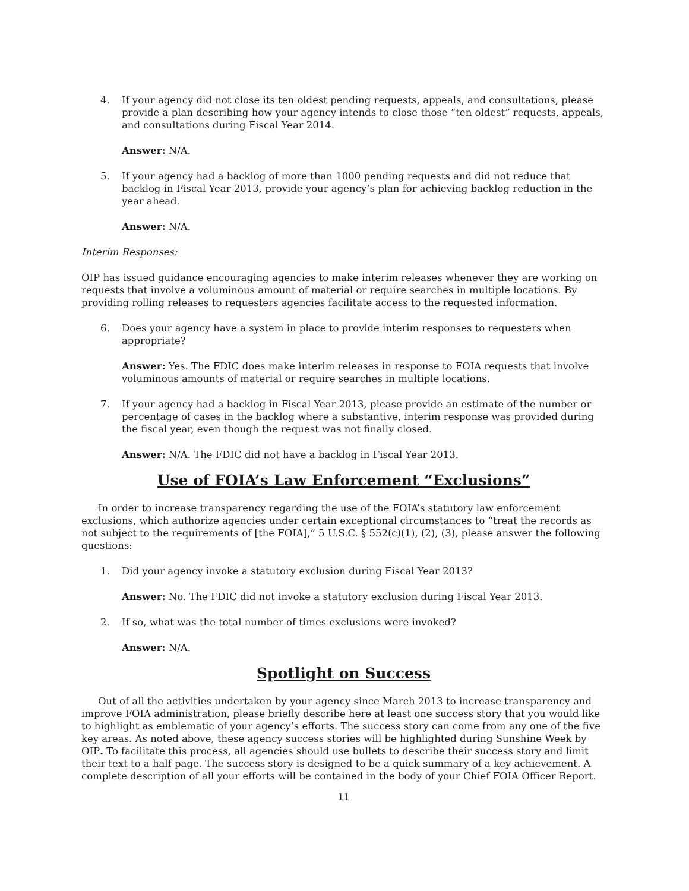4. If your agency did not close its ten oldest pending requests, appeals, and consultations, please provide a plan describing how your agency intends to close those “ten oldest” requests, appeals, and consultations during Fiscal Year 2014.
Answer: N/A.
5. If your agency had a backlog of more than 1000 pending requests and did not reduce that backlog in Fiscal Year 2013, provide your agency’s plan for achieving backlog reduction in the year ahead.
Answer: N/A.
Interim Responses:
OIP has issued guidance encouraging agencies to make interim releases whenever they are working on requests that involve a voluminous amount of material or require searches in multiple locations. By providing rolling releases to requesters agencies facilitate access to the requested information.
6. Does your agency have a system in place to provide interim responses to requesters when appropriate?
Answer: Yes. The FDIC does make interim releases in response to FOIA requests that involve voluminous amounts of material or require searches in multiple locations.
7. If your agency had a backlog in Fiscal Year 2013, please provide an estimate of the number or percentage of cases in the backlog where a substantive, interim response was provided during the fiscal year, even though the request was not finally closed.
Answer: N/A. The FDIC did not have a backlog in Fiscal Year 2013.
Use of FOIA’s Law Enforcement “Exclusions”
In order to increase transparency regarding the use of the FOIA’s statutory law enforcement exclusions, which authorize agencies under certain exceptional circumstances to “treat the records as not subject to the requirements of [the FOIA],” 5 U.S.C. § 552(c)(1), (2), (3), please answer the following questions:
1. Did your agency invoke a statutory exclusion during Fiscal Year 2013?
Answer: No. The FDIC did not invoke a statutory exclusion during Fiscal Year 2013.
2. If so, what was the total number of times exclusions were invoked?
Answer: N/A.
Spotlight on Success
Out of all the activities undertaken by your agency since March 2013 to increase transparency and improve FOIA administration, please briefly describe here at least one success story that you would like to highlight as emblematic of your agency’s efforts. The success story can come from any one of the five key areas. As noted above, these agency success stories will be highlighted during Sunshine Week by OIP. To facilitate this process, all agencies should use bullets to describe their success story and limit their text to a half page. The success story is designed to be a quick summary of a key achievement. A complete description of all your efforts will be contained in the body of your Chief FOIA Officer Report.
11